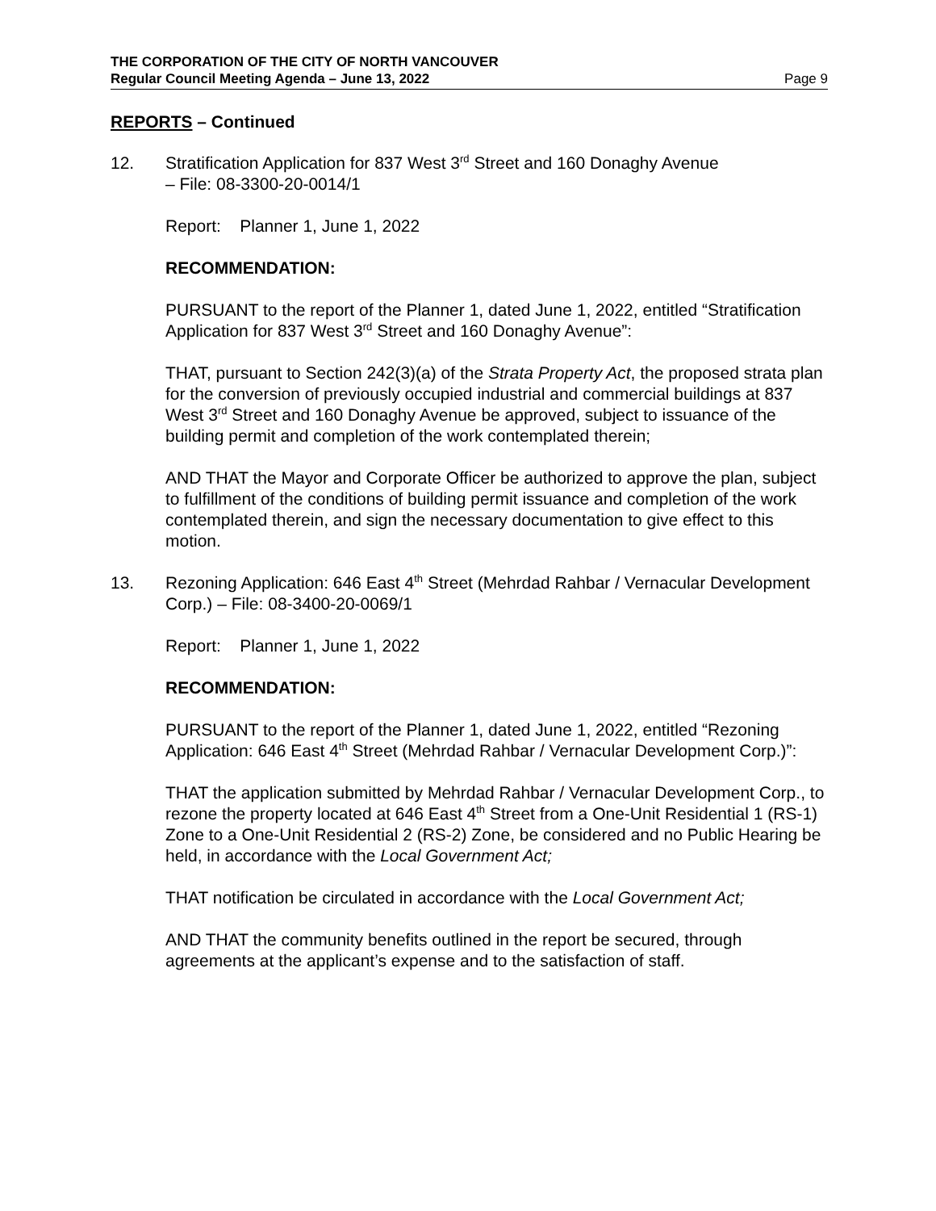THE CORPORATION OF THE CITY OF NORTH VANCOUVER
Regular Council Meeting Agenda – June 13, 2022 Page 9
REPORTS – Continued
12. Stratification Application for 837 West 3<sup>rd</sup> Street and 160 Donaghy Avenue
– File: 08-3300-20-0014/1
Report: Planner 1, June 1, 2022
RECOMMENDATION:
PURSUANT to the report of the Planner 1, dated June 1, 2022, entitled “Stratification Application for 837 West 3<sup>rd</sup> Street and 160 Donaghy Avenue”:
THAT, pursuant to Section 242(3)(a) of the Strata Property Act, the proposed strata plan for the conversion of previously occupied industrial and commercial buildings at 837 West 3<sup>rd</sup> Street and 160 Donaghy Avenue be approved, subject to issuance of the building permit and completion of the work contemplated therein;
AND THAT the Mayor and Corporate Officer be authorized to approve the plan, subject to fulfillment of the conditions of building permit issuance and completion of the work contemplated therein, and sign the necessary documentation to give effect to this motion.
13. Rezoning Application: 646 East 4<sup>th</sup> Street (Mehrdad Rahbar / Vernacular Development Corp.) – File: 08-3400-20-0069/1
Report: Planner 1, June 1, 2022
RECOMMENDATION:
PURSUANT to the report of the Planner 1, dated June 1, 2022, entitled “Rezoning Application: 646 East 4<sup>th</sup> Street (Mehrdad Rahbar / Vernacular Development Corp.)”:
THAT the application submitted by Mehrdad Rahbar / Vernacular Development Corp., to rezone the property located at 646 East 4<sup>th</sup> Street from a One-Unit Residential 1 (RS-1) Zone to a One-Unit Residential 2 (RS-2) Zone, be considered and no Public Hearing be held, in accordance with the Local Government Act;
THAT notification be circulated in accordance with the Local Government Act;
AND THAT the community benefits outlined in the report be secured, through agreements at the applicant’s expense and to the satisfaction of staff.